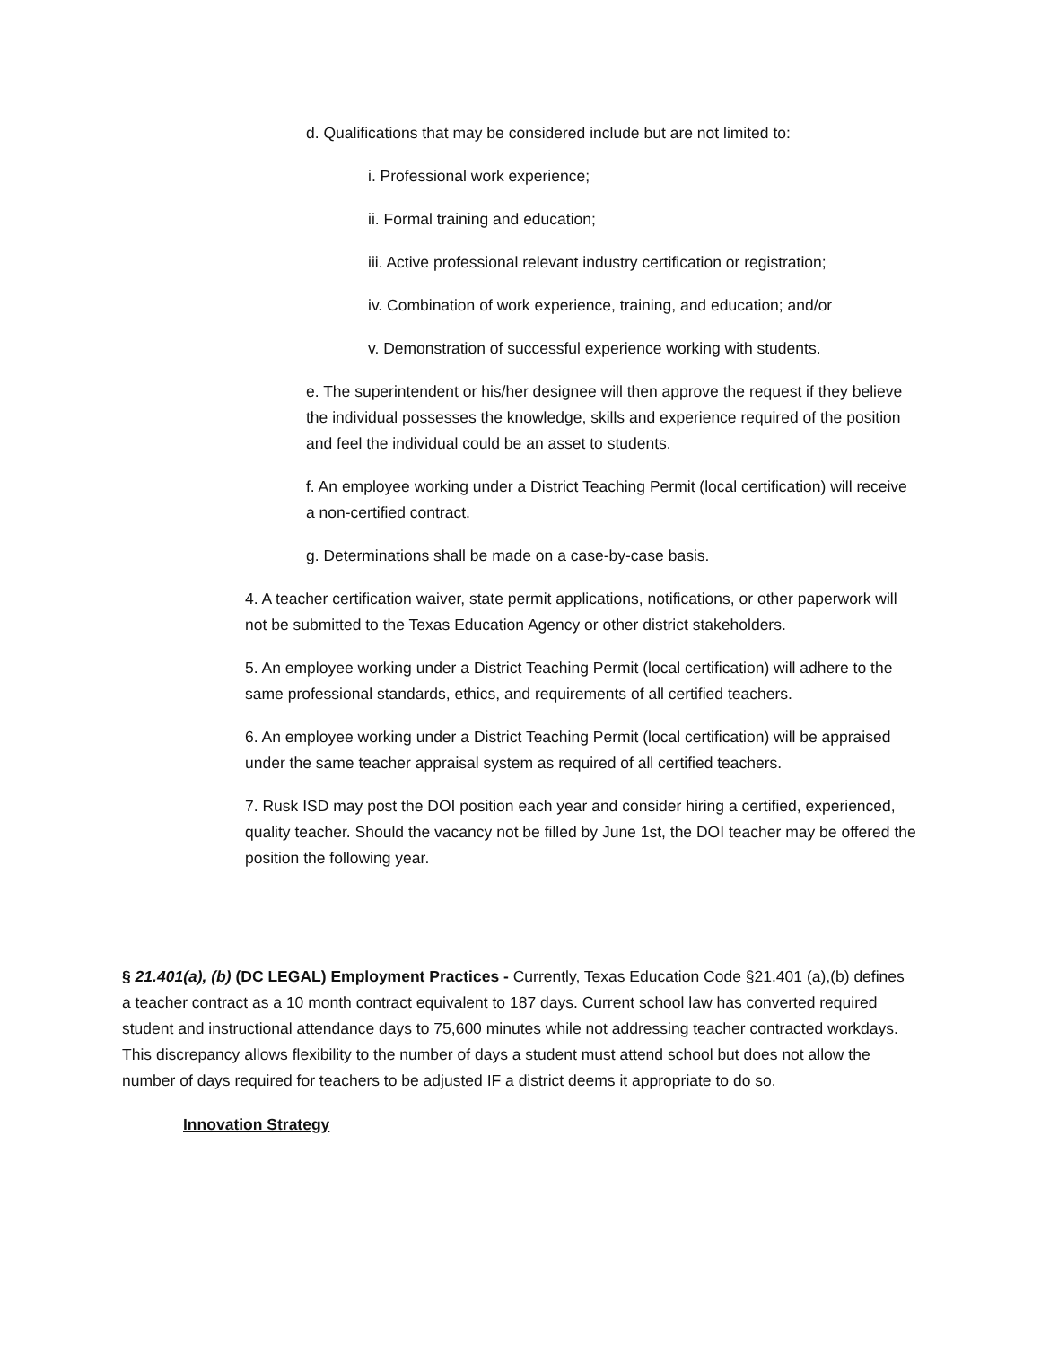d. Qualifications that may be considered include but are not limited to:
i. Professional work experience;
ii. Formal training and education;
iii. Active professional relevant industry certification or registration;
iv. Combination of work experience, training, and education; and/or
v. Demonstration of successful experience working with students.
e. The superintendent or his/her designee will then approve the request if they believe the individual possesses the knowledge, skills and experience required of the position and feel the individual could be an asset to students.
f. An employee working under a District Teaching Permit (local certification) will receive a non-certified contract.
g. Determinations shall be made on a case-by-case basis.
4. A teacher certification waiver, state permit applications, notifications, or other paperwork will not be submitted to the Texas Education Agency or other district stakeholders.
5. An employee working under a District Teaching Permit (local certification) will adhere to the same professional standards, ethics, and requirements of all certified teachers.
6. An employee working under a District Teaching Permit (local certification) will be appraised under the same teacher appraisal system as required of all certified teachers.
7. Rusk ISD may post the DOI position each year and consider hiring a certified, experienced, quality teacher. Should the vacancy not be filled by June 1st, the DOI teacher may be offered the position the following year.
§ 21.401(a), (b) (DC LEGAL) Employment Practices - Currently, Texas Education Code §21.401 (a),(b) defines a teacher contract as a 10 month contract equivalent to 187 days. Current school law has converted required student and instructional attendance days to 75,600 minutes while not addressing teacher contracted workdays. This discrepancy allows flexibility to the number of days a student must attend school but does not allow the number of days required for teachers to be adjusted IF a district deems it appropriate to do so.
Innovation Strategy